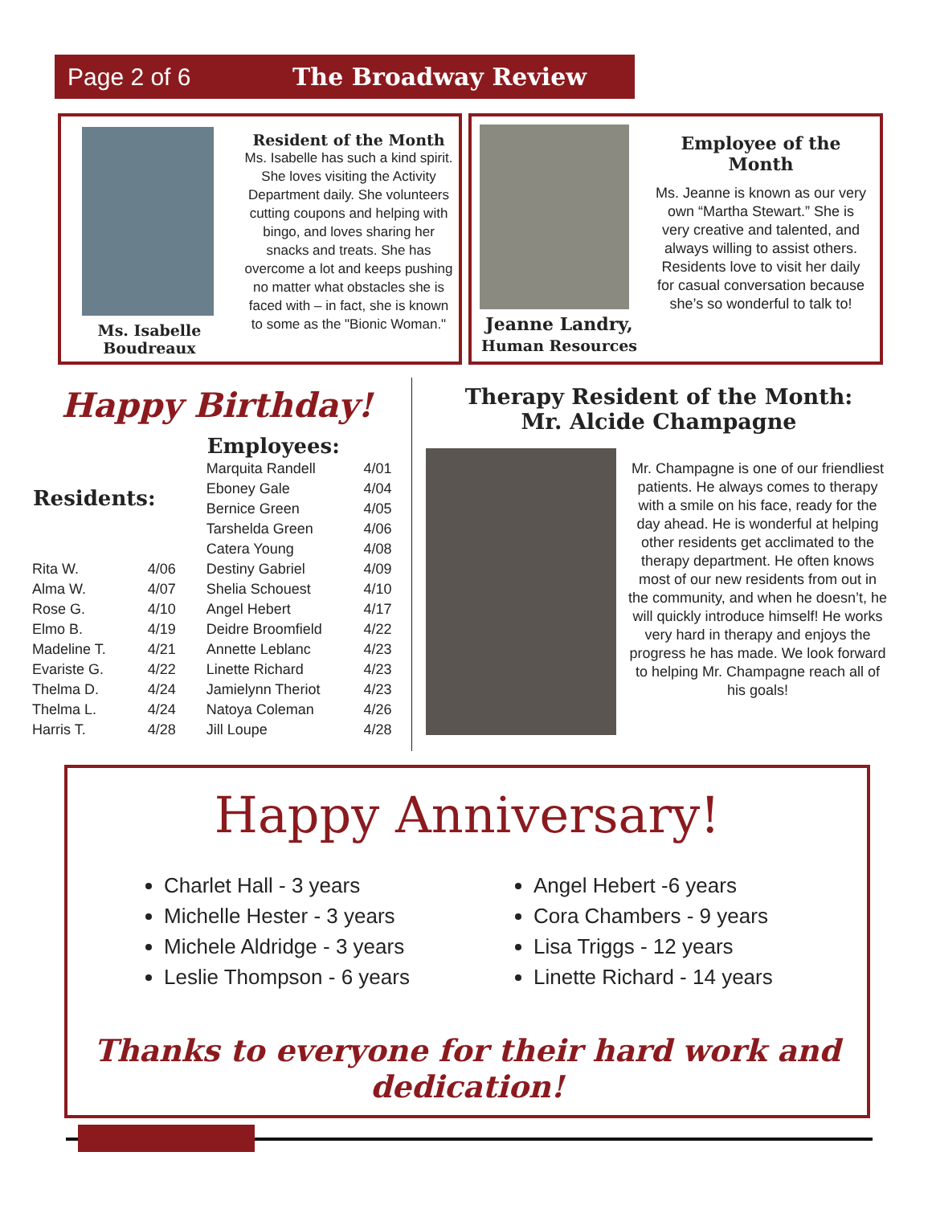Page 2 of 6 The Broadway Review
Ms. Isabelle Boudreaux
Resident of the Month
Ms. Isabelle has such a kind spirit. She loves visiting the Activity Department daily. She volunteers cutting coupons and helping with bingo, and loves sharing her snacks and treats. She has overcome a lot and keeps pushing no matter what obstacles she is faced with – in fact, she is known to some as the "Bionic Woman."
Jeanne Landry,
Human Resources
Employee of the Month
Ms. Jeanne is known as our very own “Martha Stewart.” She is very creative and talented, and always willing to assist others. Residents love to visit her daily for casual conversation because she’s so wonderful to talk to!
Happy Birthday!
| Residents: | |
| --- | --- |
| Rita W. | 4/06 |
| Alma W. | 4/07 |
| Rose G. | 4/10 |
| Elmo B. | 4/19 |
| Madeline T. | 4/21 |
| Evariste G. | 4/22 |
| Thelma D. | 4/24 |
| Thelma L. | 4/24 |
| Harris T. | 4/28 |
| Employees: | |
| --- | --- |
| Marquita Randell | 4/01 |
| Eboney Gale | 4/04 |
| Bernice Green | 4/05 |
| Tarshelda Green | 4/06 |
| Catera Young | 4/08 |
| Destiny Gabriel | 4/09 |
| Shelia Schouest | 4/10 |
| Angel Hebert | 4/17 |
| Deidre Broomfield | 4/22 |
| Annette Leblanc | 4/23 |
| Linette Richard | 4/23 |
| Jamielynn Theriot | 4/23 |
| Natoya Coleman | 4/26 |
| Jill Loupe | 4/28 |
Therapy Resident of the Month:
Mr. Alcide Champagne
Mr. Champagne is one of our friendliest patients. He always comes to therapy with a smile on his face, ready for the day ahead. He is wonderful at helping other residents get acclimated to the therapy department. He often knows most of our new residents from out in the community, and when he doesn’t, he will quickly introduce himself! He works very hard in therapy and enjoys the progress he has made. We look forward to helping Mr. Champagne reach all of his goals!
Happy Anniversary!
Charlet Hall - 3 years
Michelle Hester - 3 years
Michele Aldridge - 3 years
Leslie Thompson - 6 years
Angel Hebert -6 years
Cora Chambers - 9 years
Lisa Triggs - 12 years
Linette Richard - 14 years
Thanks to everyone for their hard work and dedication!